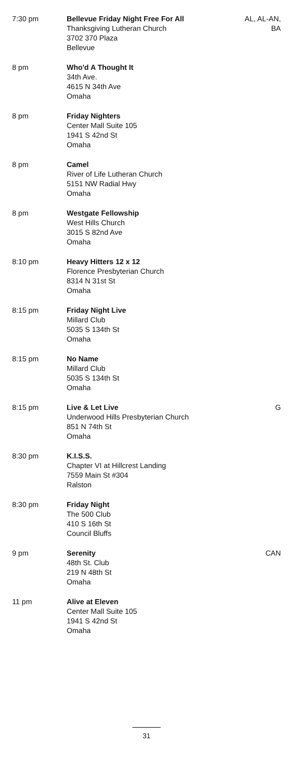| 7:30 pm | Bellevue Friday Night Free For All Thanksgiving Lutheran Church 3702 370 Plaza Bellevue | AL, AL-AN, BA |
| 8 pm | Who'd A Thought It 34th Ave. 4615 N 34th Ave Omaha | |
| 8 pm | Friday Nighters Center Mall Suite 105 1941 S 42nd St Omaha | |
| 8 pm | Camel River of Life Lutheran Church 5151 NW Radial Hwy Omaha | |
| 8 pm | Westgate Fellowship West Hills Church 3015 S 82nd Ave Omaha | |
| 8:10 pm | Heavy Hitters 12 x 12 Florence Presbyterian Church 8314 N 31st St Omaha | |
| 8:15 pm | Friday Night Live Millard Club 5035 S 134th St Omaha | |
| 8:15 pm | No Name Millard Club 5035 S 134th St Omaha | |
| 8:15 pm | Live & Let Live Underwood Hills Presbyterian Church 851 N 74th St Omaha | G |
| 8:30 pm | K.I.S.S. Chapter VI at Hillcrest Landing 7559 Main St #304 Ralston | |
| 8:30 pm | Friday Night The 500 Club 410 S 16th St Council Bluffs | |
| 9 pm | Serenity 48th St. Club 219 N 48th St Omaha | CAN |
| 11 pm | Alive at Eleven Center Mall Suite 105 1941 S 42nd St Omaha | |
31